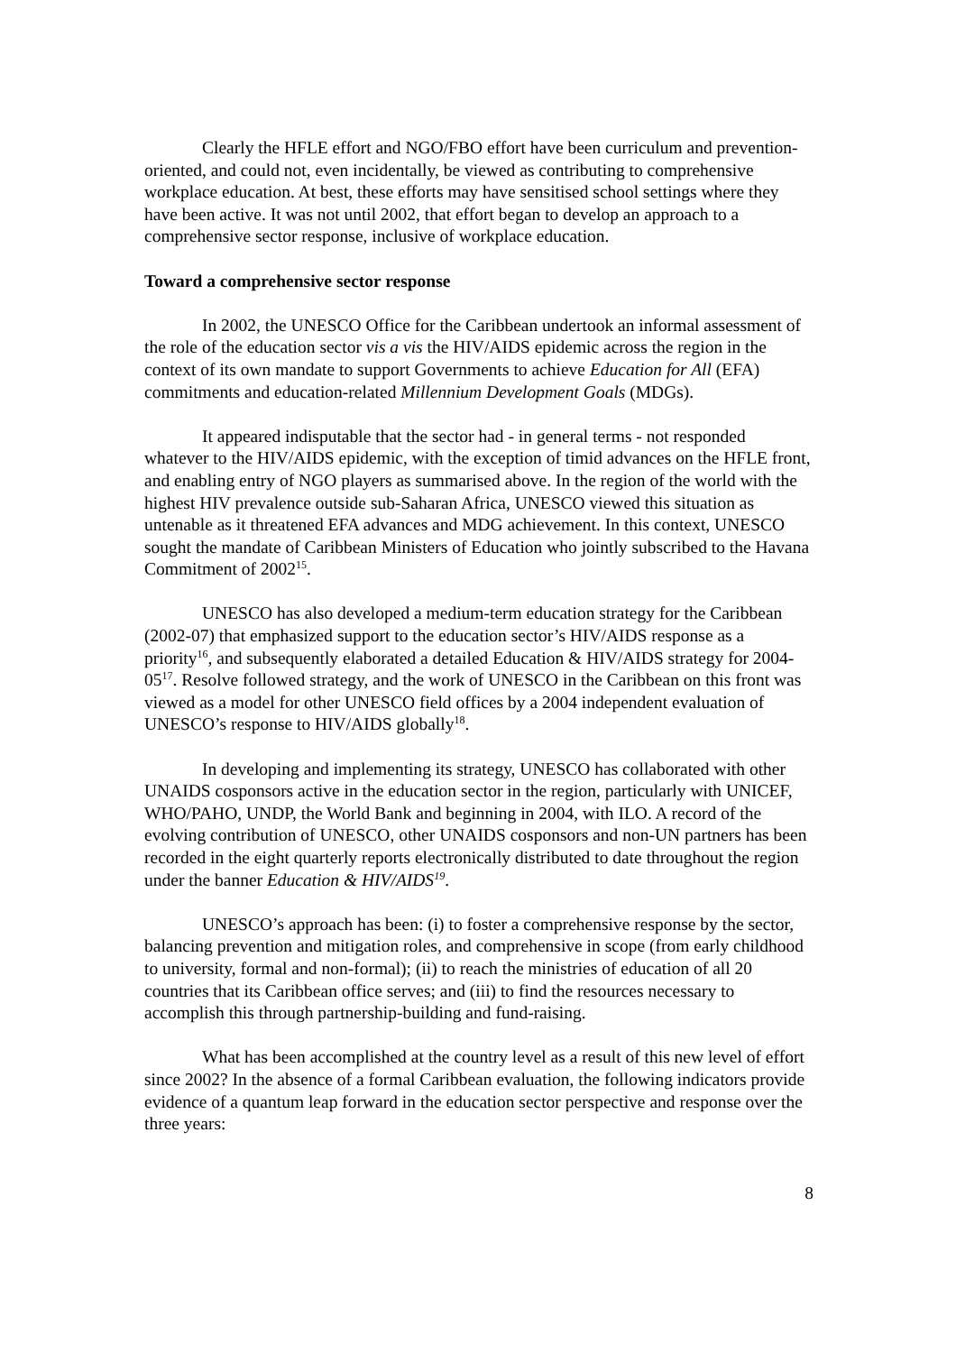Clearly the HFLE effort and NGO/FBO effort have been curriculum and prevention-oriented, and could not, even incidentally, be viewed as contributing to comprehensive workplace education. At best, these efforts may have sensitised school settings where they have been active. It was not until 2002, that effort began to develop an approach to a comprehensive sector response, inclusive of workplace education.
Toward a comprehensive sector response
In 2002, the UNESCO Office for the Caribbean undertook an informal assessment of the role of the education sector vis a vis the HIV/AIDS epidemic across the region in the context of its own mandate to support Governments to achieve Education for All (EFA) commitments and education-related Millennium Development Goals (MDGs).
It appeared indisputable that the sector had - in general terms - not responded whatever to the HIV/AIDS epidemic, with the exception of timid advances on the HFLE front, and enabling entry of NGO players as summarised above. In the region of the world with the highest HIV prevalence outside sub-Saharan Africa, UNESCO viewed this situation as untenable as it threatened EFA advances and MDG achievement. In this context, UNESCO sought the mandate of Caribbean Ministers of Education who jointly subscribed to the Havana Commitment of 2002<sup>15</sup>.
UNESCO has also developed a medium-term education strategy for the Caribbean (2002-07) that emphasized support to the education sector’s HIV/AIDS response as a priority<sup>16</sup>, and subsequently elaborated a detailed Education & HIV/AIDS strategy for 2004-05<sup>17</sup>. Resolve followed strategy, and the work of UNESCO in the Caribbean on this front was viewed as a model for other UNESCO field offices by a 2004 independent evaluation of UNESCO’s response to HIV/AIDS globally<sup>18</sup>.
In developing and implementing its strategy, UNESCO has collaborated with other UNAIDS cosponsors active in the education sector in the region, particularly with UNICEF, WHO/PAHO, UNDP, the World Bank and beginning in 2004, with ILO. A record of the evolving contribution of UNESCO, other UNAIDS cosponsors and non-UN partners has been recorded in the eight quarterly reports electronically distributed to date throughout the region under the banner Education & HIV/AIDS<sup>19</sup>.
UNESCO’s approach has been: (i) to foster a comprehensive response by the sector, balancing prevention and mitigation roles, and comprehensive in scope (from early childhood to university, formal and non-formal); (ii) to reach the ministries of education of all 20 countries that its Caribbean office serves; and (iii) to find the resources necessary to accomplish this through partnership-building and fund-raising.
What has been accomplished at the country level as a result of this new level of effort since 2002? In the absence of a formal Caribbean evaluation, the following indicators provide evidence of a quantum leap forward in the education sector perspective and response over the three years:
8